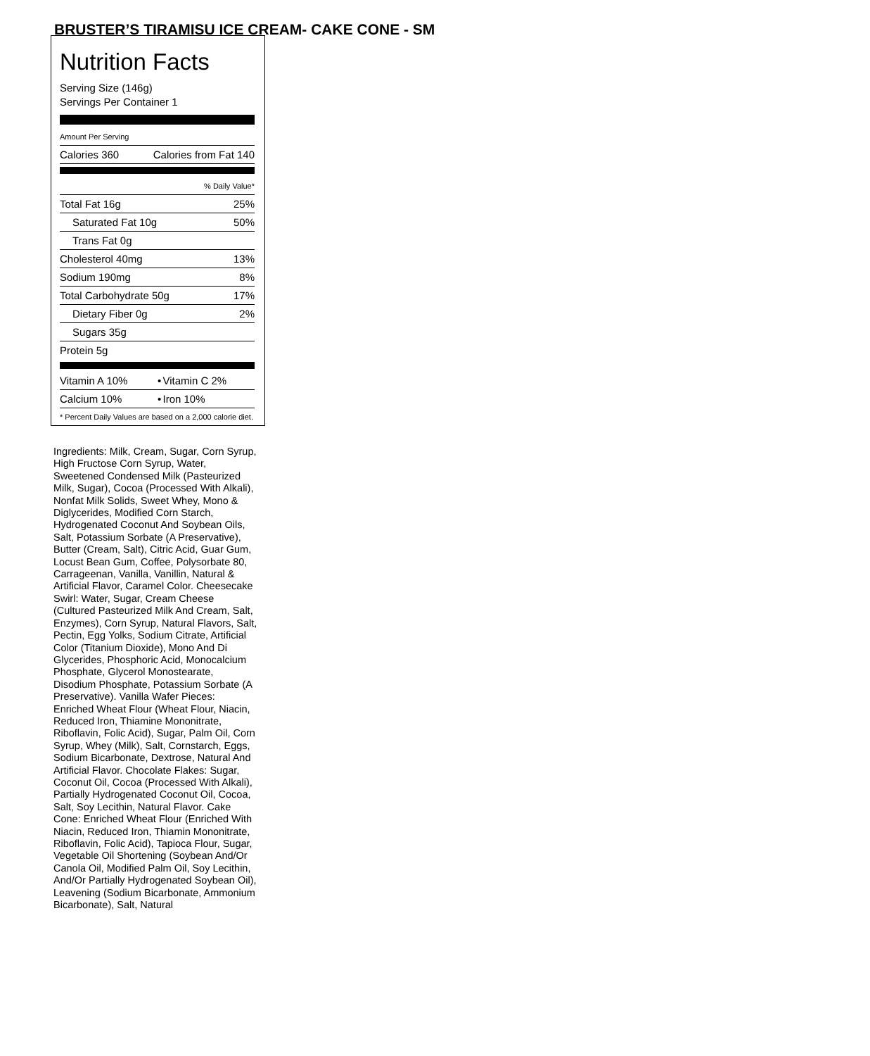BRUSTER’S TIRAMISU ICE CREAM- CAKE CONE - SM
Nutrition Facts
Serving Size (146g)
Servings Per Container 1
| Amount Per Serving | |
| Calories 360 | Calories from Fat 140 |
| % Daily Value* | |
| Total Fat 16g | 25% |
| Saturated Fat 10g | 50% |
| Trans Fat 0g | |
| Cholesterol 40mg | 13% |
| Sodium 190mg | 8% |
| Total Carbohydrate 50g | 17% |
| Dietary Fiber 0g | 2% |
| Sugars 35g | |
| Protein 5g | |
| Vitamin A 10% | • | Vitamin C 2% |
| Calcium 10% | • | Iron 10% |
* Percent Daily Values are based on a 2,000 calorie diet.
Ingredients: Milk, Cream, Sugar, Corn Syrup, High Fructose Corn Syrup, Water, Sweetened Condensed Milk (Pasteurized Milk, Sugar), Cocoa (Processed With Alkali), Nonfat Milk Solids, Sweet Whey, Mono & Diglycerides, Modified Corn Starch, Hydrogenated Coconut And Soybean Oils, Salt, Potassium Sorbate (A Preservative), Butter (Cream, Salt), Citric Acid, Guar Gum, Locust Bean Gum, Coffee, Polysorbate 80, Carrageenan, Vanilla, Vanillin, Natural & Artificial Flavor, Caramel Color. Cheesecake Swirl: Water, Sugar, Cream Cheese (Cultured Pasteurized Milk And Cream, Salt, Enzymes), Corn Syrup, Natural Flavors, Salt, Pectin, Egg Yolks, Sodium Citrate, Artificial Color (Titanium Dioxide), Mono And Di Glycerides, Phosphoric Acid, Monocalcium Phosphate, Glycerol Monostearate, Disodium Phosphate, Potassium Sorbate (A Preservative). Vanilla Wafer Pieces: Enriched Wheat Flour (Wheat Flour, Niacin, Reduced Iron, Thiamine Mononitrate, Riboflavin, Folic Acid), Sugar, Palm Oil, Corn Syrup, Whey (Milk), Salt, Cornstarch, Eggs, Sodium Bicarbonate, Dextrose, Natural And Artificial Flavor. Chocolate Flakes: Sugar, Coconut Oil, Cocoa (Processed With Alkali), Partially Hydrogenated Coconut Oil, Cocoa, Salt, Soy Lecithin, Natural Flavor. Cake Cone: Enriched Wheat Flour (Enriched With Niacin, Reduced Iron, Thiamin Mononitrate, Riboflavin, Folic Acid), Tapioca Flour, Sugar, Vegetable Oil Shortening (Soybean And/Or Canola Oil, Modified Palm Oil, Soy Lecithin, And/Or Partially Hydrogenated Soybean Oil), Leavening (Sodium Bicarbonate, Ammonium Bicarbonate), Salt, Natural